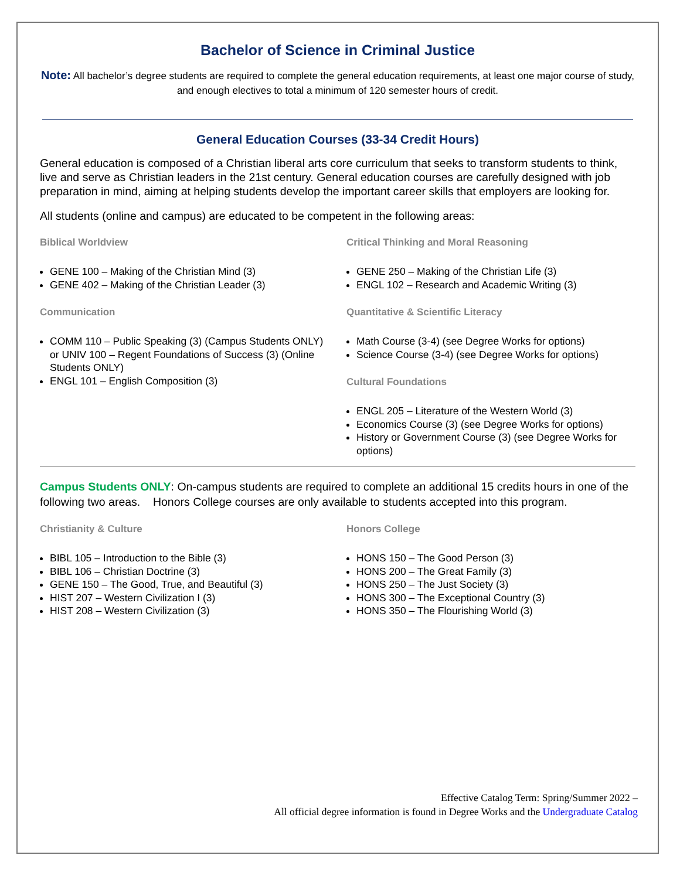Bachelor of Science in Criminal Justice
Note: All bachelor’s degree students are required to complete the general education requirements, at least one major course of study, and enough electives to total a minimum of 120 semester hours of credit.
General Education Courses (33-34 Credit Hours)
General education is composed of a Christian liberal arts core curriculum that seeks to transform students to think, live and serve as Christian leaders in the 21st century. General education courses are carefully designed with job preparation in mind, aiming at helping students develop the important career skills that employers are looking for.
All students (online and campus) are educated to be competent in the following areas:
Biblical Worldview
GENE 100 – Making of the Christian Mind (3)
GENE 402 – Making of the Christian Leader (3)
Communication
COMM 110 – Public Speaking (3) (Campus Students ONLY) or UNIV 100 – Regent Foundations of Success (3) (Online Students ONLY)
ENGL 101 – English Composition (3)
Critical Thinking and Moral Reasoning
GENE 250 – Making of the Christian Life (3)
ENGL 102 – Research and Academic Writing (3)
Quantitative & Scientific Literacy
Math Course (3-4) (see Degree Works for options)
Science Course (3-4) (see Degree Works for options)
Cultural Foundations
ENGL 205 – Literature of the Western World (3)
Economics Course (3) (see Degree Works for options)
History or Government Course (3) (see Degree Works for options)
Campus Students ONLY: On-campus students are required to complete an additional 15 credits hours in one of the following two areas. Honors College courses are only available to students accepted into this program.
Christianity & Culture
BIBL 105 – Introduction to the Bible (3)
BIBL 106 – Christian Doctrine (3)
GENE 150 – The Good, True, and Beautiful (3)
HIST 207 – Western Civilization I (3)
HIST 208 – Western Civilization (3)
Honors College
HONS 150 – The Good Person (3)
HONS 200 – The Great Family (3)
HONS 250 – The Just Society (3)
HONS 300 – The Exceptional Country (3)
HONS 350 – The Flourishing World (3)
Effective Catalog Term: Spring/Summer 2022 –
All official degree information is found in Degree Works and the Undergraduate Catalog